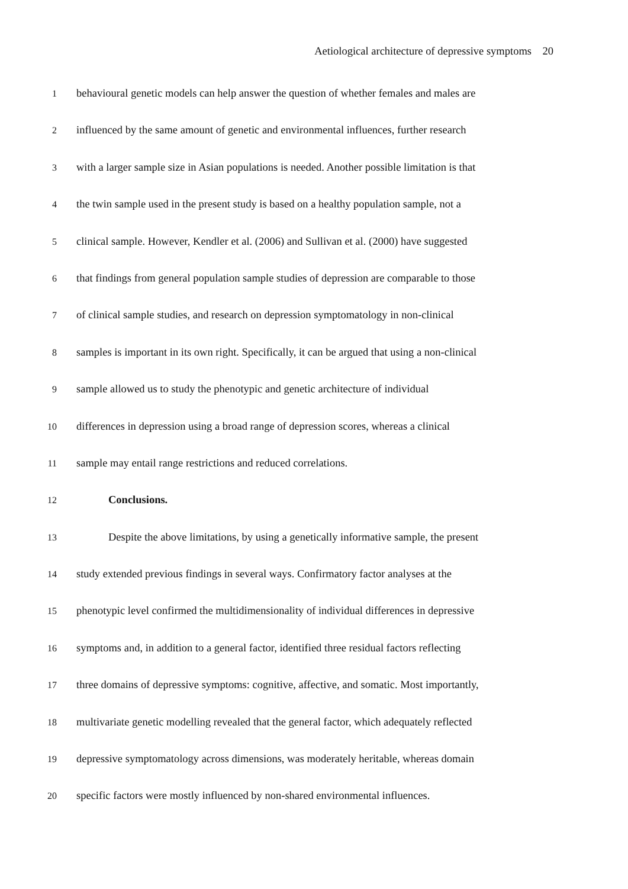Aetiological architecture of depressive symptoms 20
1 behavioural genetic models can help answer the question of whether females and males are
2 influenced by the same amount of genetic and environmental influences, further research
3 with a larger sample size in Asian populations is needed. Another possible limitation is that
4 the twin sample used in the present study is based on a healthy population sample, not a
5 clinical sample. However, Kendler et al. (2006) and Sullivan et al. (2000) have suggested
6 that findings from general population sample studies of depression are comparable to those
7 of clinical sample studies, and research on depression symptomatology in non-clinical
8 samples is important in its own right. Specifically, it can be argued that using a non-clinical
9 sample allowed us to study the phenotypic and genetic architecture of individual
10 differences in depression using a broad range of depression scores, whereas a clinical
11 sample may entail range restrictions and reduced correlations.
12 Conclusions.
13 Despite the above limitations, by using a genetically informative sample, the present
14 study extended previous findings in several ways. Confirmatory factor analyses at the
15 phenotypic level confirmed the multidimensionality of individual differences in depressive
16 symptoms and, in addition to a general factor, identified three residual factors reflecting
17 three domains of depressive symptoms: cognitive, affective, and somatic. Most importantly,
18 multivariate genetic modelling revealed that the general factor, which adequately reflected
19 depressive symptomatology across dimensions, was moderately heritable, whereas domain
20 specific factors were mostly influenced by non-shared environmental influences.